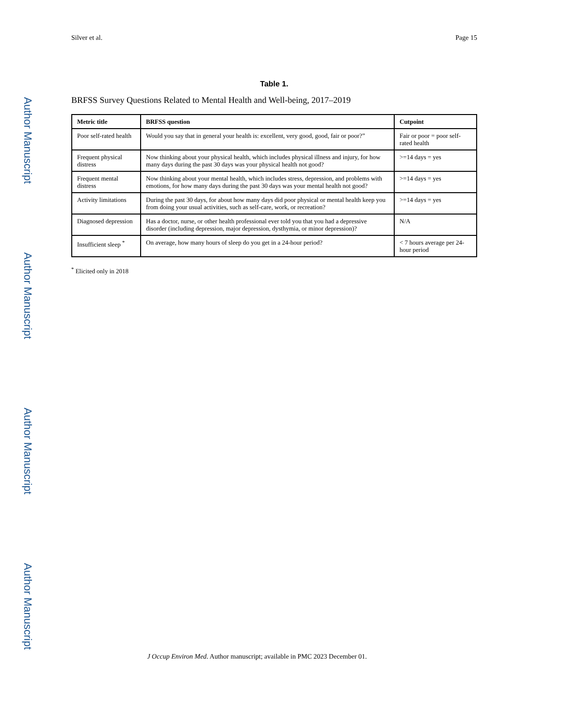Author Manuscript
Author Manuscript
Author Manuscript
Author Manuscript
Silver et al. Page 15
Table 1.
BRFSS Survey Questions Related to Mental Health and Well-being, 2017–2019
| Metric title | BRFSS question | Cutpoint |
| --- | --- | --- |
| Poor self-rated health | Would you say that in general your health is: excellent, very good, good, fair or poor?” | Fair or poor = poor self-rated health |
| Frequent physical distress | Now thinking about your physical health, which includes physical illness and injury, for how many days during the past 30 days was your physical health not good? | >=14 days = yes |
| Frequent mental distress | Now thinking about your mental health, which includes stress, depression, and problems with emotions, for how many days during the past 30 days was your mental health not good? | >=14 days = yes |
| Activity limitations | During the past 30 days, for about how many days did poor physical or mental health keep you from doing your usual activities, such as self-care, work, or recreation? | >=14 days = yes |
| Diagnosed depression | Has a doctor, nurse, or other health professional ever told you that you had a depressive disorder (including depression, major depression, dysthymia, or minor depression)? | N/A |
| Insufficient sleep <sup>*</sup> | On average, how many hours of sleep do you get in a 24-hour period? | < 7 hours average per 24-hour period |
<sup>*</sup> Elicited only in 2018
J Occup Environ Med. Author manuscript; available in PMC 2023 December 01.